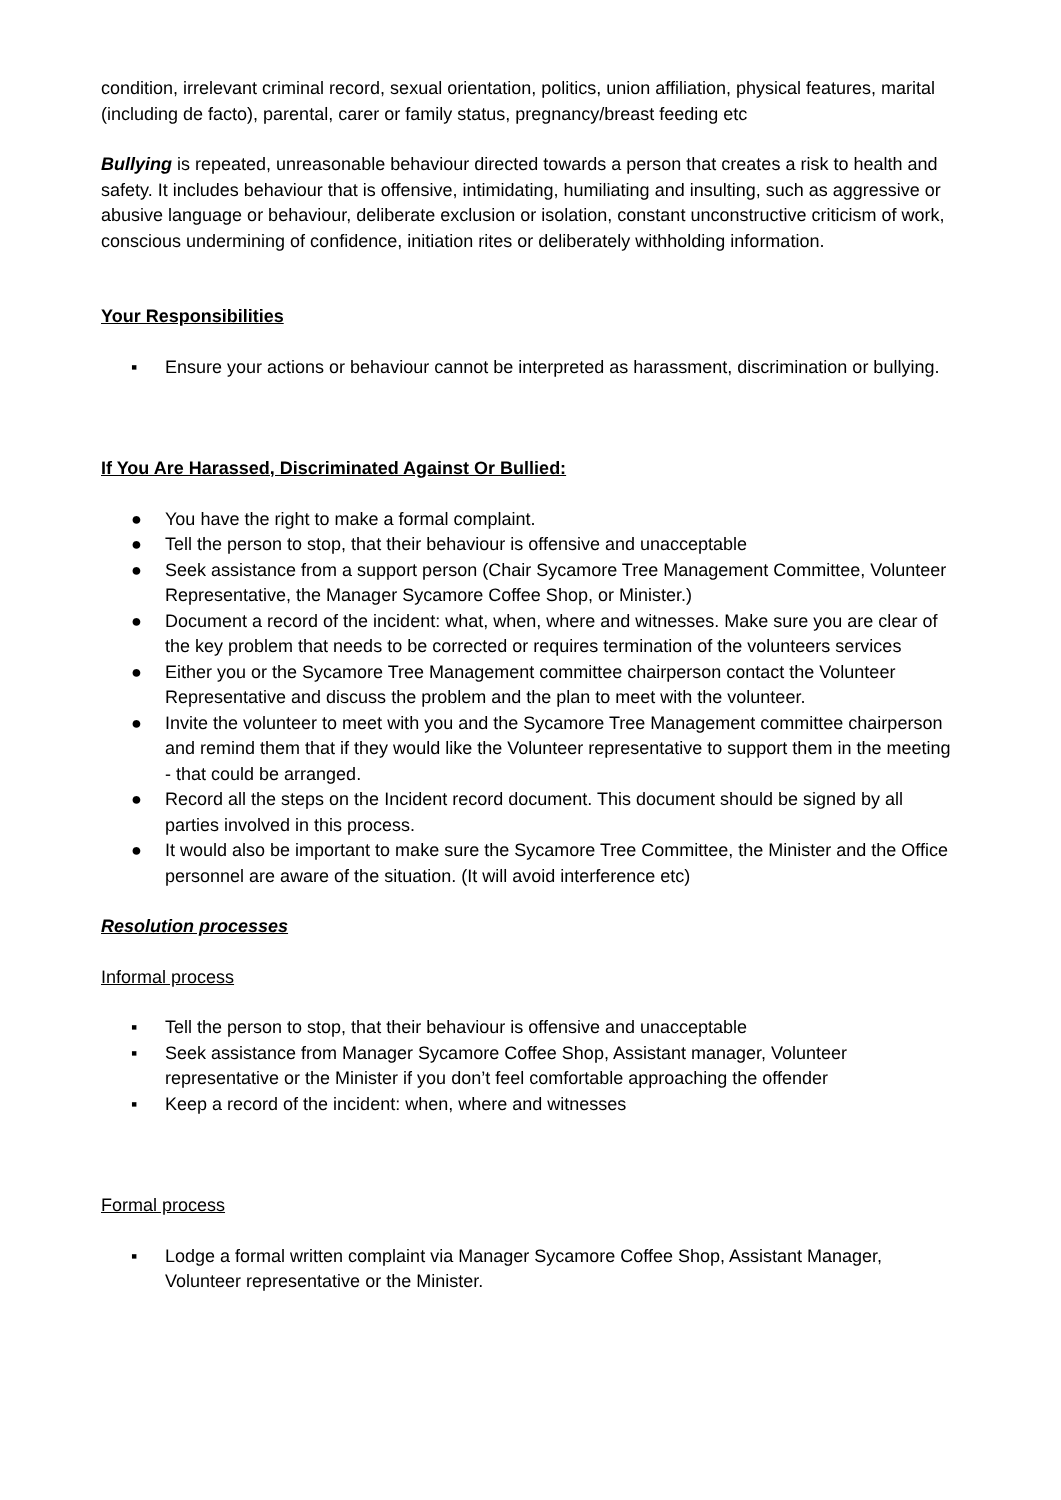condition, irrelevant criminal record, sexual orientation, politics, union affiliation, physical features, marital (including de facto), parental, carer or family status, pregnancy/breast feeding etc
Bullying is repeated, unreasonable behaviour directed towards a person that creates a risk to health and safety. It includes behaviour that is offensive, intimidating, humiliating and insulting, such as aggressive or abusive language or behaviour, deliberate exclusion or isolation, constant unconstructive criticism of work, conscious undermining of confidence, initiation rites or deliberately withholding information.
Your Responsibilities
▪ Ensure your actions or behaviour cannot be interpreted as harassment, discrimination or bullying.
If You Are Harassed, Discriminated Against Or Bullied:
● You have the right to make a formal complaint.
● Tell the person to stop, that their behaviour is offensive and unacceptable
● Seek assistance from a support person (Chair Sycamore Tree Management Committee, Volunteer Representative, the Manager Sycamore Coffee Shop, or Minister.)
● Document a record of the incident: what, when, where and witnesses. Make sure you are clear of the key problem that needs to be corrected or requires termination of the volunteers services
● Either you or the Sycamore Tree Management committee chairperson contact the Volunteer Representative and discuss the problem and the plan to meet with the volunteer.
● Invite the volunteer to meet with you and the Sycamore Tree Management committee chairperson and remind them that if they would like the Volunteer representative to support them in the meeting - that could be arranged.
● Record all the steps on the Incident record document. This document should be signed by all parties involved in this process.
● It would also be important to make sure the Sycamore Tree Committee, the Minister and the Office personnel are aware of the situation. (It will avoid interference etc)
Resolution processes
Informal process
▪ Tell the person to stop, that their behaviour is offensive and unacceptable
▪ Seek assistance from Manager Sycamore Coffee Shop, Assistant manager, Volunteer representative or the Minister if you don’t feel comfortable approaching the offender
▪ Keep a record of the incident: when, where and witnesses
Formal process
▪ Lodge a formal written complaint via Manager Sycamore Coffee Shop, Assistant Manager, Volunteer representative or the Minister.